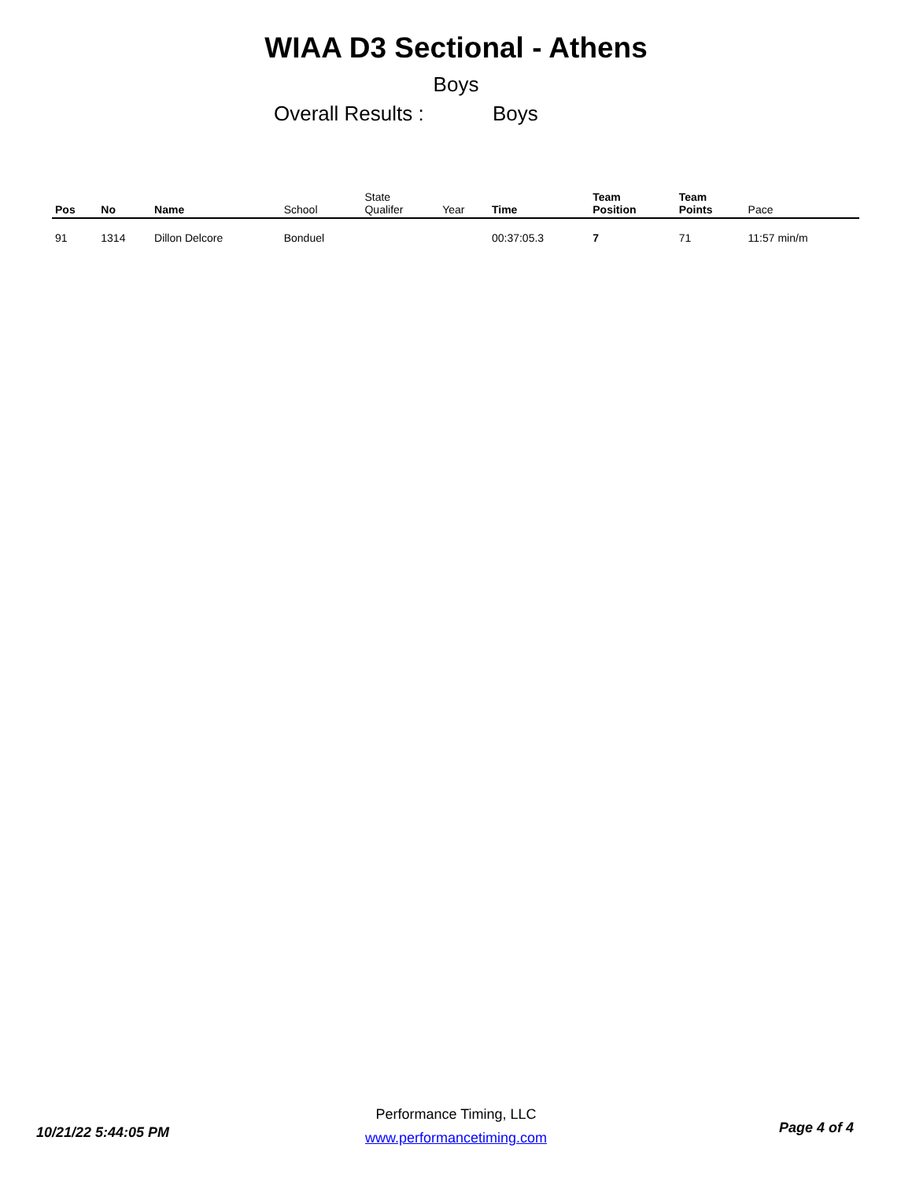WIAA D3 Sectional - Athens
Boys
Overall Results : Boys
| Pos | No | Name | School | State Qualifer | Year | Time | Team Position | Team Points | Pace |
| --- | --- | --- | --- | --- | --- | --- | --- | --- | --- |
| 91 | 1314 | Dillon Delcore | Bonduel | | | 00:37:05.3 | 7 | 71 | 11:57 min/m |
Performance Timing, LLC
www.performancetiming.com
10/21/22 5:44:05 PM Page 4 of 4